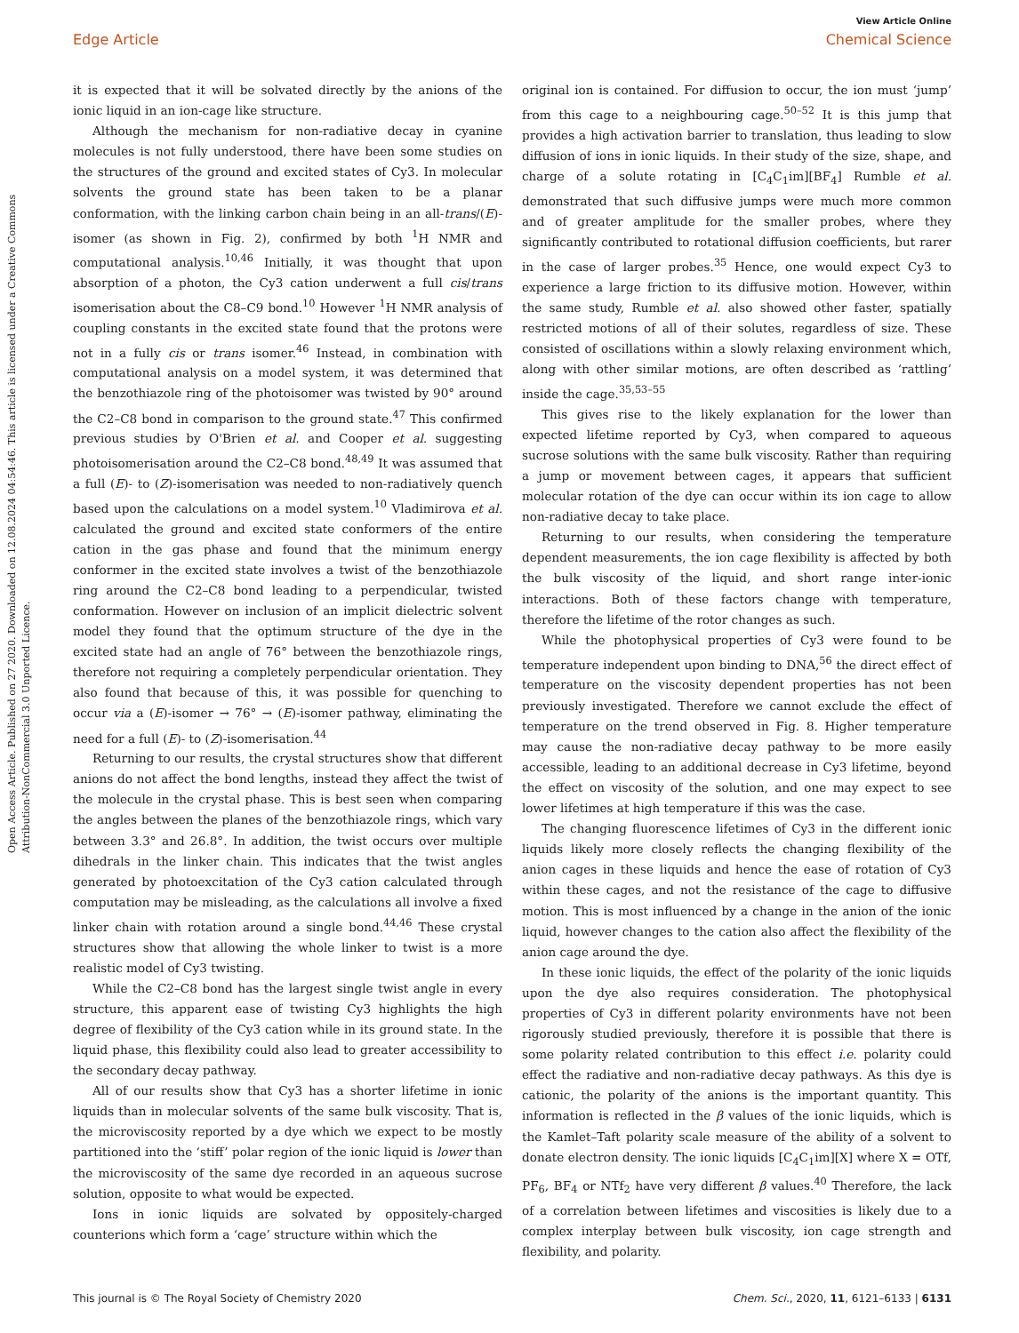Open Access Article. Published on 27 2020. Downloaded on 12.08.2024 04:54:46. This article is licensed under a Creative Commons Attribution-NonCommercial 3.0 Unported Licence.
View Article Online
Edge Article Chemical Science
it is expected that it will be solvated directly by the anions of the ionic liquid in an ion-cage like structure.
Although the mechanism for non-radiative decay in cyanine molecules is not fully understood, there have been some studies on the structures of the ground and excited states of Cy3. In molecular solvents the ground state has been taken to be a planar conformation, with the linking carbon chain being in an all-trans/(E)- isomer (as shown in Fig. 2), confirmed by both <sup>1</sup>H NMR and computational analysis.<sup>10,46</sup> Initially, it was thought that upon absorption of a photon, the Cy3 cation underwent a full cis/trans isomerisation about the C8–C9 bond.<sup>10</sup> However <sup>1</sup>H NMR analysis of coupling constants in the excited state found that the protons were not in a fully cis or trans isomer.<sup>46</sup> Instead, in combination with computational analysis on a model system, it was determined that the benzothiazole ring of the photoisomer was twisted by 90° around the C2–C8 bond in comparison to the ground state.<sup>47</sup> This confirmed previous studies by O'Brien et al. and Cooper et al. suggesting photoisomerisation around the C2–C8 bond.<sup>48,49</sup> It was assumed that a full (E)- to (Z)-isomerisation was needed to non-radiatively quench based upon the calculations on a model system.<sup>10</sup> Vladimirova et al. calculated the ground and excited state conformers of the entire cation in the gas phase and found that the minimum energy conformer in the excited state involves a twist of the benzothiazole ring around the C2–C8 bond leading to a perpendicular, twisted conformation. However on inclusion of an implicit dielectric solvent model they found that the optimum structure of the dye in the excited state had an angle of 76° between the benzothiazole rings, therefore not requiring a completely perpendicular orientation. They also found that because of this, it was possible for quenching to occur via a (E)-isomer → 76° → (E)-isomer pathway, eliminating the need for a full (E)- to (Z)-isomerisation.<sup>44</sup>
Returning to our results, the crystal structures show that different anions do not affect the bond lengths, instead they affect the twist of the molecule in the crystal phase. This is best seen when comparing the angles between the planes of the benzothiazole rings, which vary between 3.3° and 26.8°. In addition, the twist occurs over multiple dihedrals in the linker chain. This indicates that the twist angles generated by photoexcitation of the Cy3 cation calculated through computation may be misleading, as the calculations all involve a fixed linker chain with rotation around a single bond.<sup>44,46</sup> These crystal structures show that allowing the whole linker to twist is a more realistic model of Cy3 twisting.
While the C2–C8 bond has the largest single twist angle in every structure, this apparent ease of twisting Cy3 highlights the high degree of flexibility of the Cy3 cation while in its ground state. In the liquid phase, this flexibility could also lead to greater accessibility to the secondary decay pathway.
All of our results show that Cy3 has a shorter lifetime in ionic liquids than in molecular solvents of the same bulk viscosity. That is, the microviscosity reported by a dye which we expect to be mostly partitioned into the ‘stiff’ polar region of the ionic liquid is lower than the microviscosity of the same dye recorded in an aqueous sucrose solution, opposite to what would be expected.
Ions in ionic liquids are solvated by oppositely-charged counterions which form a ‘cage’ structure within which the
original ion is contained. For diffusion to occur, the ion must ‘jump’ from this cage to a neighbouring cage.<sup>50–52</sup> It is this jump that provides a high activation barrier to translation, thus leading to slow diffusion of ions in ionic liquids. In their study of the size, shape, and charge of a solute rotating in [C<sub>4</sub>C<sub>1</sub>im][BF<sub>4</sub>] Rumble et al. demonstrated that such diffusive jumps were much more common and of greater amplitude for the smaller probes, where they significantly contributed to rotational diffusion coefficients, but rarer in the case of larger probes.<sup>35</sup> Hence, one would expect Cy3 to experience a large friction to its diffusive motion. However, within the same study, Rumble et al. also showed other faster, spatially restricted motions of all of their solutes, regardless of size. These consisted of oscillations within a slowly relaxing environment which, along with other similar motions, are often described as ‘rattling’ inside the cage.<sup>35,53–55</sup>
This gives rise to the likely explanation for the lower than expected lifetime reported by Cy3, when compared to aqueous sucrose solutions with the same bulk viscosity. Rather than requiring a jump or movement between cages, it appears that sufficient molecular rotation of the dye can occur within its ion cage to allow non-radiative decay to take place.
Returning to our results, when considering the temperature dependent measurements, the ion cage flexibility is affected by both the bulk viscosity of the liquid, and short range inter-ionic interactions. Both of these factors change with temperature, therefore the lifetime of the rotor changes as such.
While the photophysical properties of Cy3 were found to be temperature independent upon binding to DNA,<sup>56</sup> the direct effect of temperature on the viscosity dependent properties has not been previously investigated. Therefore we cannot exclude the effect of temperature on the trend observed in Fig. 8. Higher temperature may cause the non-radiative decay pathway to be more easily accessible, leading to an additional decrease in Cy3 lifetime, beyond the effect on viscosity of the solution, and one may expect to see lower lifetimes at high temperature if this was the case.
The changing fluorescence lifetimes of Cy3 in the different ionic liquids likely more closely reflects the changing flexibility of the anion cages in these liquids and hence the ease of rotation of Cy3 within these cages, and not the resistance of the cage to diffusive motion. This is most influenced by a change in the anion of the ionic liquid, however changes to the cation also affect the flexibility of the anion cage around the dye.
In these ionic liquids, the effect of the polarity of the ionic liquids upon the dye also requires consideration. The photophysical properties of Cy3 in different polarity environments have not been rigorously studied previously, therefore it is possible that there is some polarity related contribution to this effect i.e. polarity could effect the radiative and non-radiative decay pathways. As this dye is cationic, the polarity of the anions is the important quantity. This information is reflected in the β values of the ionic liquids, which is the Kamlet–Taft polarity scale measure of the ability of a solvent to donate electron density. The ionic liquids [C<sub>4</sub>C<sub>1</sub>im][X] where X = OTf, PF<sub>6</sub>, BF<sub>4</sub> or NTf<sub>2</sub> have very different β values.<sup>40</sup> Therefore, the lack of a correlation between lifetimes and viscosities is likely due to a complex interplay between bulk viscosity, ion cage strength and flexibility, and polarity.
This journal is © The Royal Society of Chemistry 2020 Chem. Sci., 2020, 11, 6121–6133 | 6131